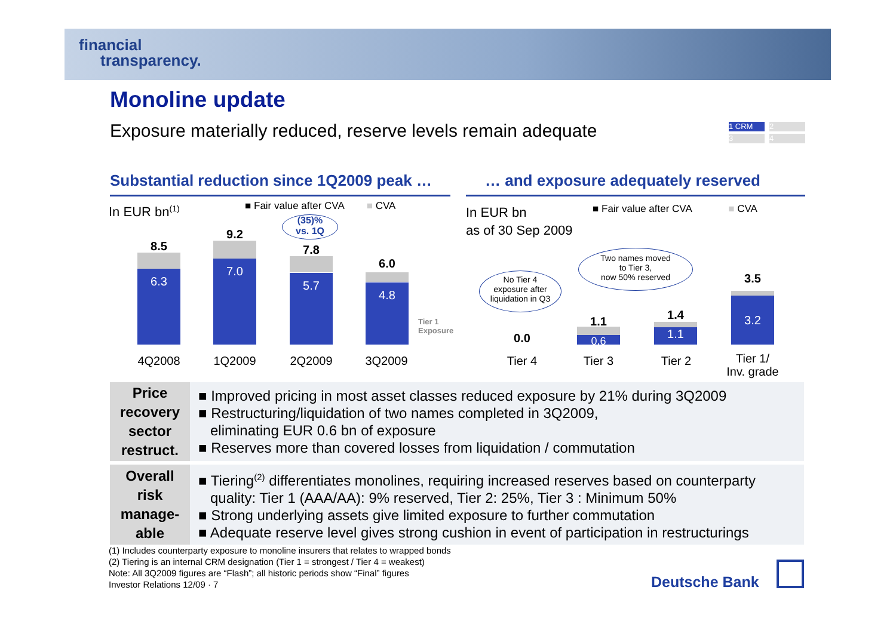financial
transparency.
Monoline update
Exposure materially reduced, reserve levels remain adequate
1 CRM 2
3 4
Substantial reduction since 1Q2009 peak …
… and exposure adequately reserved
In EUR bn<sup>(1)</sup>
■ Fair value after CVA ■ CVA
(35)%
vs. 1Q
8.5
6.3
9.2
7.0
7.8
5.7
6.0
4.8
Tier 1
Exposure
4Q2008 1Q2009 2Q2009 3Q2009
In EUR bn
as of 30 Sep 2009
■ Fair value after CVA ■ CVA
No Tier 4
exposure after
liquidation in Q3
Two names moved
to Tier 3,
now 50% reserved
0.0
1.1
0.6
1.4
1.1
3.5
3.2
Tier 4 Tier 3 Tier 2
Tier 1/
Inv. grade
| Price recovery sector restruct. | ■ Improved pricing in most asset classes reduced exposure by 21% during 3Q2009 ■ Restructuring/liquidation of two names completed in 3Q2009, eliminating EUR 0.6 bn of exposure ■ Reserves more than covered losses from liquidation / commutation |
| Overall risk manage-able | ■ Tiering<sup>(2)</sup> differentiates monolines, requiring increased reserves based on counterparty quality: Tier 1 (AAA/AA): 9% reserved, Tier 2: 25%, Tier 3 : Minimum 50% ■ Strong underlying assets give limited exposure to further commutation ■ Adequate reserve level gives strong cushion in event of participation in restructurings |
(1) Includes counterparty exposure to monoline insurers that relates to wrapped bonds
(2) Tiering is an internal CRM designation (Tier 1 = strongest / Tier 4 = weakest)
Note: All 3Q2009 figures are “Flash”; all historic periods show “Final” figures
Investor Relations 12/09 · 7
Deutsche Bank